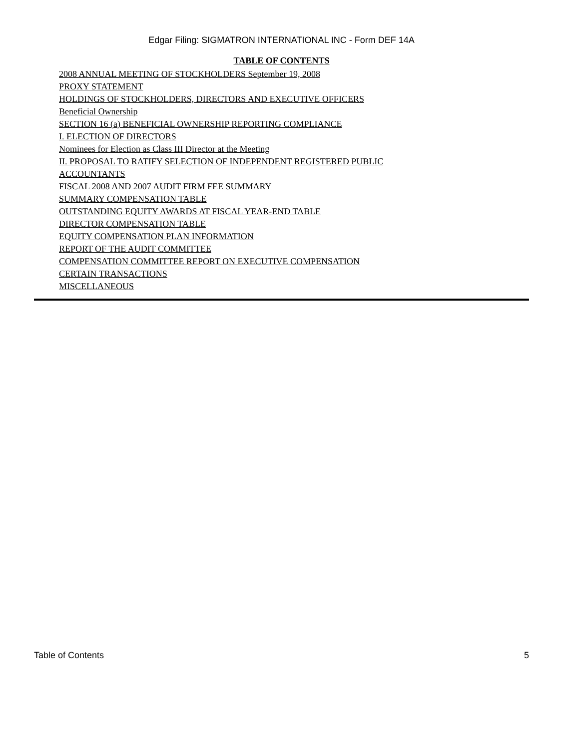Edgar Filing: SIGMATRON INTERNATIONAL INC - Form DEF 14A
TABLE OF CONTENTS
2008 ANNUAL MEETING OF STOCKHOLDERS September 19, 2008
PROXY STATEMENT
HOLDINGS OF STOCKHOLDERS, DIRECTORS AND EXECUTIVE OFFICERS
Beneficial Ownership
SECTION 16 (a) BENEFICIAL OWNERSHIP REPORTING COMPLIANCE
I. ELECTION OF DIRECTORS
Nominees for Election as Class III Director at the Meeting
II. PROPOSAL TO RATIFY SELECTION OF INDEPENDENT REGISTERED PUBLIC
ACCOUNTANTS
FISCAL 2008 AND 2007 AUDIT FIRM FEE SUMMARY
SUMMARY COMPENSATION TABLE
OUTSTANDING EQUITY AWARDS AT FISCAL YEAR-END TABLE
DIRECTOR COMPENSATION TABLE
EQUITY COMPENSATION PLAN INFORMATION
REPORT OF THE AUDIT COMMITTEE
COMPENSATION COMMITTEE REPORT ON EXECUTIVE COMPENSATION
CERTAIN TRANSACTIONS
MISCELLANEOUS
Table of Contents 5